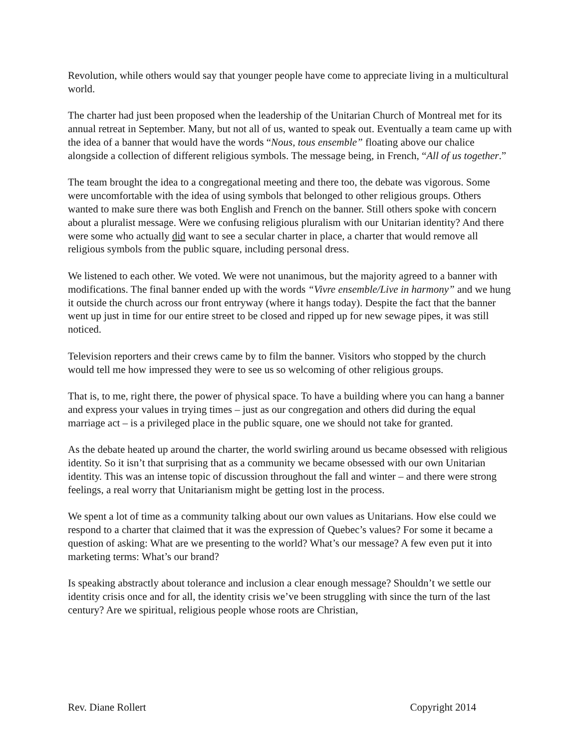Revolution, while others would say that younger people have come to appreciate living in a multicultural world.
The charter had just been proposed when the leadership of the Unitarian Church of Montreal met for its annual retreat in September. Many, but not all of us, wanted to speak out. Eventually a team came up with the idea of a banner that would have the words “Nous, tous ensemble” floating above our chalice alongside a collection of different religious symbols. The message being, in French, “All of us together.”
The team brought the idea to a congregational meeting and there too, the debate was vigorous. Some were uncomfortable with the idea of using symbols that belonged to other religious groups. Others wanted to make sure there was both English and French on the banner. Still others spoke with concern about a pluralist message. Were we confusing religious pluralism with our Unitarian identity? And there were some who actually did want to see a secular charter in place, a charter that would remove all religious symbols from the public square, including personal dress.
We listened to each other. We voted. We were not unanimous, but the majority agreed to a banner with modifications. The final banner ended up with the words “Vivre ensemble/Live in harmony” and we hung it outside the church across our front entryway (where it hangs today). Despite the fact that the banner went up just in time for our entire street to be closed and ripped up for new sewage pipes, it was still noticed.
Television reporters and their crews came by to film the banner. Visitors who stopped by the church would tell me how impressed they were to see us so welcoming of other religious groups.
That is, to me, right there, the power of physical space. To have a building where you can hang a banner and express your values in trying times – just as our congregation and others did during the equal marriage act – is a privileged place in the public square, one we should not take for granted.
As the debate heated up around the charter, the world swirling around us became obsessed with religious identity. So it isn’t that surprising that as a community we became obsessed with our own Unitarian identity. This was an intense topic of discussion throughout the fall and winter – and there were strong feelings, a real worry that Unitarianism might be getting lost in the process.
We spent a lot of time as a community talking about our own values as Unitarians. How else could we respond to a charter that claimed that it was the expression of Quebec’s values? For some it became a question of asking: What are we presenting to the world? What’s our message? A few even put it into marketing terms: What’s our brand?
Is speaking abstractly about tolerance and inclusion a clear enough message? Shouldn’t we settle our identity crisis once and for all, the identity crisis we’ve been struggling with since the turn of the last century? Are we spiritual, religious people whose roots are Christian,
Rev. Diane Rollert Copyright 2014